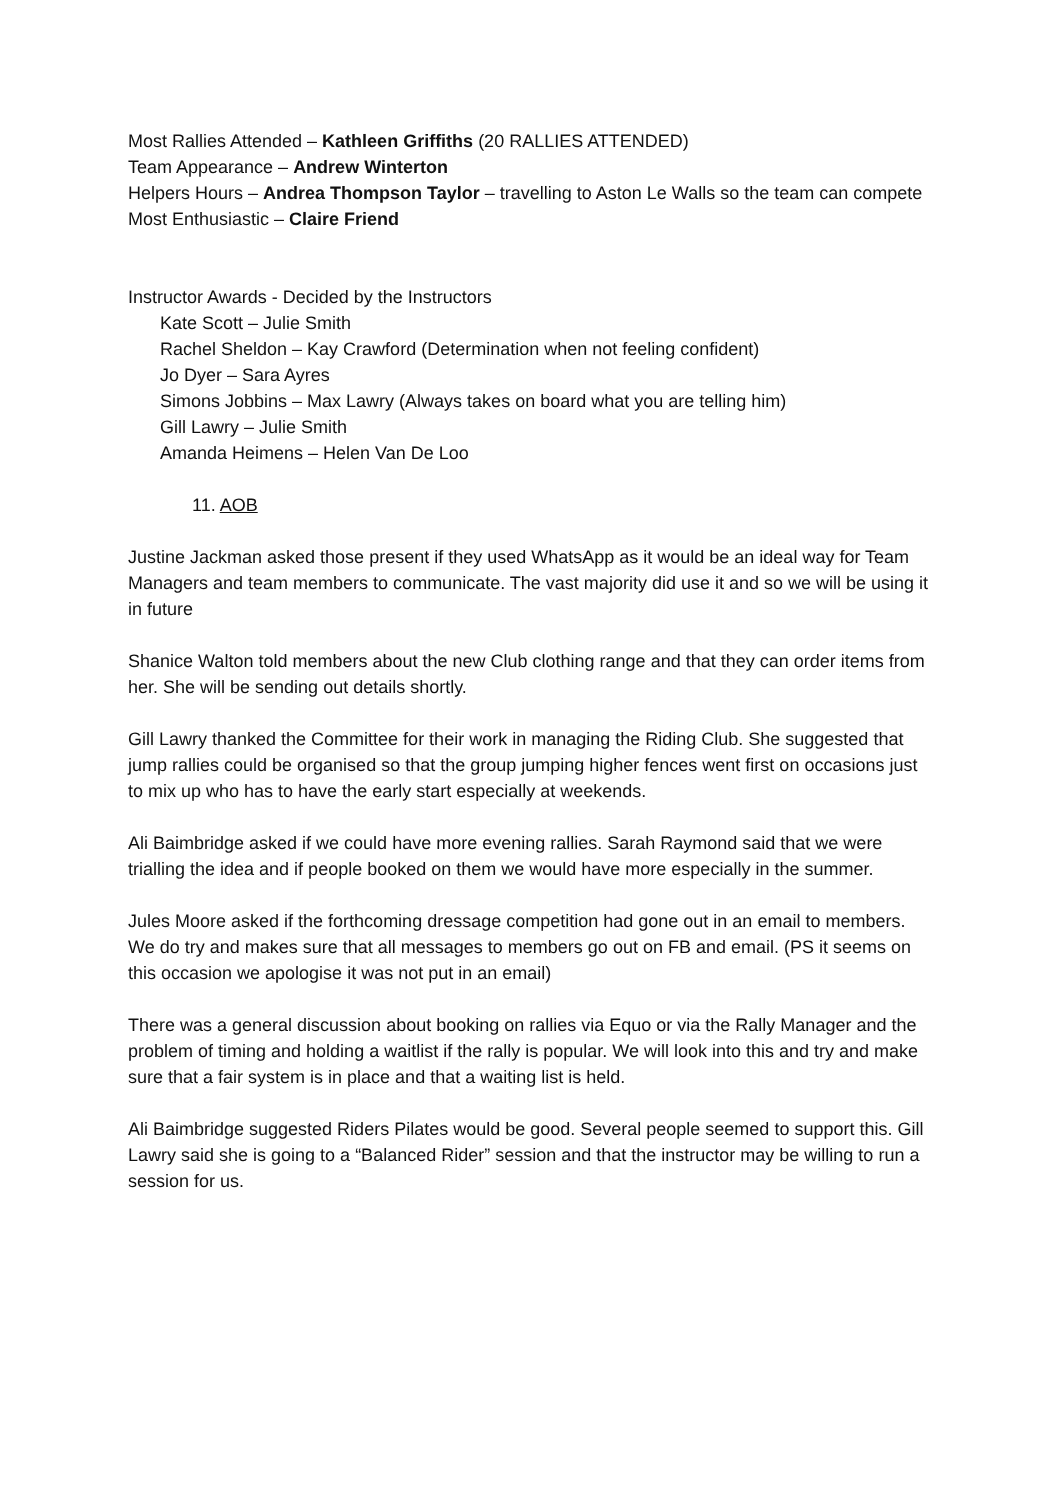Most Rallies Attended – Kathleen Griffiths (20 RALLIES ATTENDED)
Team Appearance – Andrew Winterton
Helpers Hours – Andrea Thompson Taylor – travelling to Aston Le Walls so the team can compete
Most Enthusiastic – Claire Friend
Instructor Awards - Decided by the Instructors
Kate Scott – Julie Smith
Rachel Sheldon – Kay Crawford (Determination when not feeling confident)
Jo Dyer – Sara Ayres
Simons Jobbins – Max Lawry (Always takes on board what you are telling him)
Gill Lawry – Julie Smith
Amanda Heimens – Helen Van De Loo
11. AOB
Justine Jackman asked those present if they used WhatsApp as it would be an ideal way for Team Managers and team members to communicate. The vast majority did use it and so we will be using it in future
Shanice Walton told members about the new Club clothing range and that they can order items from her. She will be sending out details shortly.
Gill Lawry thanked the Committee for their work in managing the Riding Club. She suggested that jump rallies could be organised so that the group jumping higher fences went first on occasions just to mix up who has to have the early start especially at weekends.
Ali Baimbridge asked if we could have more evening rallies. Sarah Raymond said that we were trialling the idea and if people booked on them we would have more especially in the summer.
Jules Moore asked if the forthcoming dressage competition had gone out in an email to members. We do try and makes sure that all messages to members go out on FB and email. (PS it seems on this occasion we apologise it was not put in an email)
There was a general discussion about booking on rallies via Equo or via the Rally Manager and the problem of timing and holding a waitlist if the rally is popular. We will look into this and try and make sure that a fair system is in place and that a waiting list is held.
Ali Baimbridge suggested Riders Pilates would be good. Several people seemed to support this. Gill Lawry said she is going to a “Balanced Rider” session and that the instructor may be willing to run a session for us.